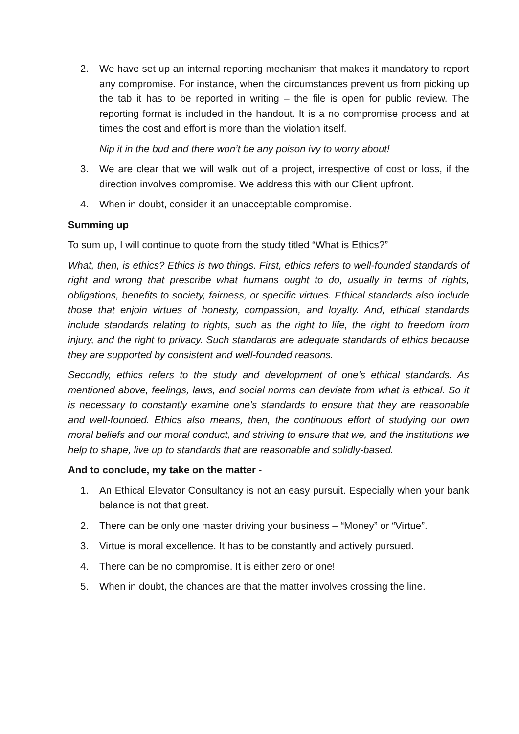2. We have set up an internal reporting mechanism that makes it mandatory to report any compromise. For instance, when the circumstances prevent us from picking up the tab it has to be reported in writing – the file is open for public review. The reporting format is included in the handout. It is a no compromise process and at times the cost and effort is more than the violation itself.
Nip it in the bud and there won’t be any poison ivy to worry about!
3. We are clear that we will walk out of a project, irrespective of cost or loss, if the direction involves compromise. We address this with our Client upfront.
4. When in doubt, consider it an unacceptable compromise.
Summing up
To sum up, I will continue to quote from the study titled “What is Ethics?”
What, then, is ethics? Ethics is two things. First, ethics refers to well-founded standards of right and wrong that prescribe what humans ought to do, usually in terms of rights, obligations, benefits to society, fairness, or specific virtues. Ethical standards also include those that enjoin virtues of honesty, compassion, and loyalty. And, ethical standards include standards relating to rights, such as the right to life, the right to freedom from injury, and the right to privacy. Such standards are adequate standards of ethics because they are supported by consistent and well-founded reasons.
Secondly, ethics refers to the study and development of one's ethical standards. As mentioned above, feelings, laws, and social norms can deviate from what is ethical. So it is necessary to constantly examine one's standards to ensure that they are reasonable and well-founded. Ethics also means, then, the continuous effort of studying our own moral beliefs and our moral conduct, and striving to ensure that we, and the institutions we help to shape, live up to standards that are reasonable and solidly-based.
And to conclude, my take on the matter -
1. An Ethical Elevator Consultancy is not an easy pursuit. Especially when your bank balance is not that great.
2. There can be only one master driving your business – “Money” or “Virtue”.
3. Virtue is moral excellence. It has to be constantly and actively pursued.
4. There can be no compromise. It is either zero or one!
5. When in doubt, the chances are that the matter involves crossing the line.